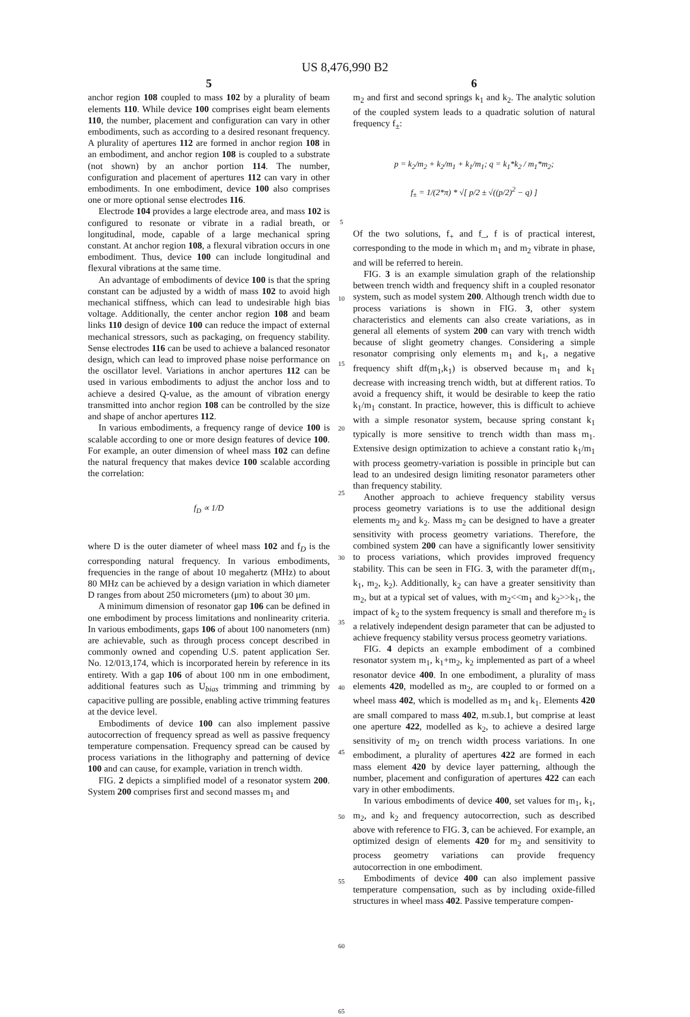US 8,476,990 B2
5
anchor region 108 coupled to mass 102 by a plurality of beam elements 110. While device 100 comprises eight beam elements 110, the number, placement and configuration can vary in other embodiments, such as according to a desired resonant frequency. A plurality of apertures 112 are formed in anchor region 108 in an embodiment, and anchor region 108 is coupled to a substrate (not shown) by an anchor portion 114. The number, configuration and placement of apertures 112 can vary in other embodiments. In one embodiment, device 100 also comprises one or more optional sense electrodes 116.
Electrode 104 provides a large electrode area, and mass 102 is configured to resonate or vibrate in a radial breath, or longitudinal, mode, capable of a large mechanical spring constant. At anchor region 108, a flexural vibration occurs in one embodiment. Thus, device 100 can include longitudinal and flexural vibrations at the same time.
An advantage of embodiments of device 100 is that the spring constant can be adjusted by a width of mass 102 to avoid high mechanical stiffness, which can lead to undesirable high bias voltage. Additionally, the center anchor region 108 and beam links 110 design of device 100 can reduce the impact of external mechanical stressors, such as packaging, on frequency stability. Sense electrodes 116 can be used to achieve a balanced resonator design, which can lead to improved phase noise performance on the oscillator level. Variations in anchor apertures 112 can be used in various embodiments to adjust the anchor loss and to achieve a desired Q-value, as the amount of vibration energy transmitted into anchor region 108 can be controlled by the size and shape of anchor apertures 112.
In various embodiments, a frequency range of device 100 is scalable according to one or more design features of device 100. For example, an outer dimension of wheel mass 102 can define the natural frequency that makes device 100 scalable according the correlation:
f<sub>D</sub> ∝ 1/D
where D is the outer diameter of wheel mass 102 and f<sub>D</sub> is the corresponding natural frequency. In various embodiments, frequencies in the range of about 10 megahertz (MHz) to about 80 MHz can be achieved by a design variation in which diameter D ranges from about 250 micrometers (μm) to about 30 μm.
A minimum dimension of resonator gap 106 can be defined in one embodiment by process limitations and nonlinearity criteria. In various embodiments, gaps 106 of about 100 nanometers (nm) are achievable, such as through process concept described in commonly owned and copending U.S. patent application Ser. No. 12/013,174, which is incorporated herein by reference in its entirety. With a gap 106 of about 100 nm in one embodiment, additional features such as U<sub>bias</sub> trimming and trimming by capacitive pulling are possible, enabling active trimming features at the device level.
Embodiments of device 100 can also implement passive autocorrection of frequency spread as well as passive frequency temperature compensation. Frequency spread can be caused by process variations in the lithography and patterning of device 100 and can cause, for example, variation in trench width.
FIG. 2 depicts a simplified model of a resonator system 200. System 200 comprises first and second masses m<sub>1</sub> and
5
10
15
20
25
30
35
40
45
50
55
60
65
6
m<sub>2</sub> and first and second springs k<sub>1</sub> and k<sub>2</sub>. The analytic solution of the coupled system leads to a quadratic solution of natural frequency f<sub>±</sub>:
p = k<sub>2</sub>/m<sub>2</sub> + k<sub>2</sub>/m<sub>1</sub> + k<sub>1</sub>/m<sub>1</sub>; q = k<sub>1</sub>*k<sub>2</sub> / m<sub>1</sub>*m<sub>2</sub>;
f<sub>±</sub> = 1/(2*π) * √[ p/2 ± √((p/2)<sup>2</sup> − q) ]
Of the two solutions, f<sub>+</sub> and f_, f is of practical interest, corresponding to the mode in which m<sub>1</sub> and m<sub>2</sub> vibrate in phase, and will be referred to herein.
FIG. 3 is an example simulation graph of the relationship between trench width and frequency shift in a coupled resonator system, such as model system 200. Although trench width due to process variations is shown in FIG. 3, other system characteristics and elements can also create variations, as in general all elements of system 200 can vary with trench width because of slight geometry changes. Considering a simple resonator comprising only elements m<sub>1</sub> and k<sub>1</sub>, a negative frequency shift df(m<sub>1</sub>,k<sub>1</sub>) is observed because m<sub>1</sub> and k<sub>1</sub> decrease with increasing trench width, but at different ratios. To avoid a frequency shift, it would be desirable to keep the ratio k<sub>1</sub>/m<sub>1</sub> constant. In practice, however, this is difficult to achieve with a simple resonator system, because spring constant k<sub>1</sub> typically is more sensitive to trench width than mass m<sub>1</sub>. Extensive design optimization to achieve a constant ratio k<sub>1</sub>/m<sub>1</sub> with process geometry-variation is possible in principle but can lead to an undesired design limiting resonator parameters other than frequency stability.
Another approach to achieve frequency stability versus process geometry variations is to use the additional design elements m<sub>2</sub> and k<sub>2</sub>. Mass m<sub>2</sub> can be designed to have a greater sensitivity with process geometry variations. Therefore, the combined system 200 can have a significantly lower sensitivity to process variations, which provides improved frequency stability. This can be seen in FIG. 3, with the parameter df(m<sub>1</sub>, k<sub>1</sub>, m<sub>2</sub>, k<sub>2</sub>). Additionally, k<sub>2</sub> can have a greater sensitivity than m<sub>2</sub>, but at a typical set of values, with m<sub>2</sub><<m<sub>1</sub> and k<sub>2</sub>>>k<sub>1</sub>, the impact of k<sub>2</sub> to the system frequency is small and therefore m<sub>2</sub> is a relatively independent design parameter that can be adjusted to achieve frequency stability versus process geometry variations.
FIG. 4 depicts an example embodiment of a combined resonator system m<sub>1</sub>, k<sub>1</sub>+m<sub>2</sub>, k<sub>2</sub> implemented as part of a wheel resonator device 400. In one embodiment, a plurality of mass elements 420, modelled as m<sub>2</sub>, are coupled to or formed on a wheel mass 402, which is modelled as m<sub>1</sub> and k<sub>1</sub>. Elements 420 are small compared to mass 402, m.sub.1, but comprise at least one aperture 422, modelled as k<sub>2</sub>, to achieve a desired large sensitivity of m<sub>2</sub> on trench width process variations. In one embodiment, a plurality of apertures 422 are formed in each mass element 420 by device layer patterning, although the number, placement and configuration of apertures 422 can each vary in other embodiments.
In various embodiments of device 400, set values for m<sub>1</sub>, k<sub>1</sub>, m<sub>2</sub>, and k<sub>2</sub> and frequency autocorrection, such as described above with reference to FIG. 3, can be achieved. For example, an optimized design of elements 420 for m<sub>2</sub> and sensitivity to process geometry variations can provide frequency autocorrection in one embodiment.
Embodiments of device 400 can also implement passive temperature compensation, such as by including oxide-filled structures in wheel mass 402. Passive temperature compen-